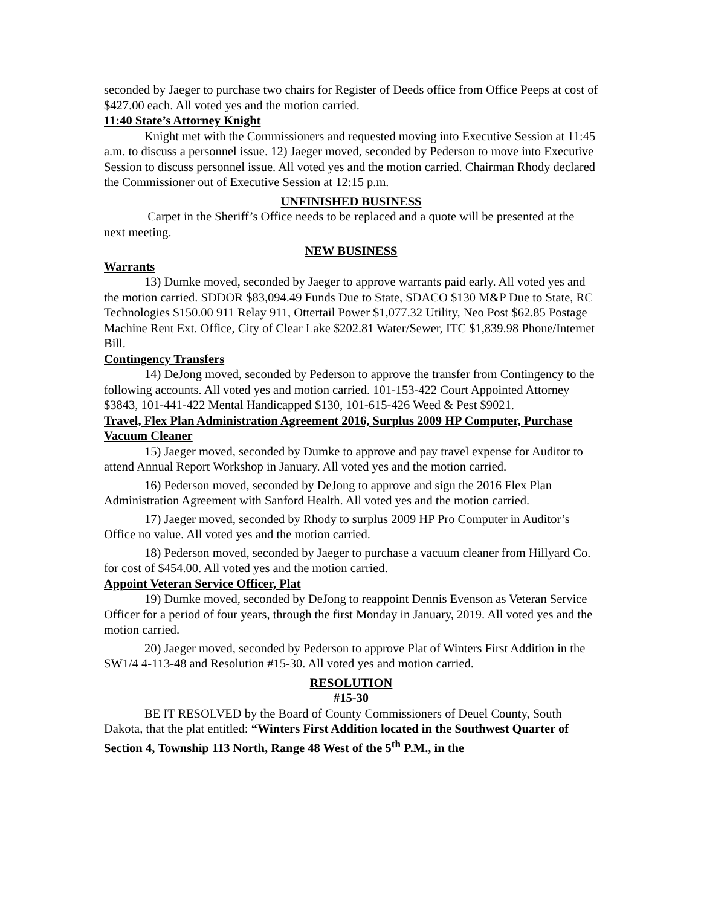seconded by Jaeger to purchase two chairs for Register of Deeds office from Office Peeps at cost of $427.00 each. All voted yes and the motion carried.
11:40 State’s Attorney Knight
Knight met with the Commissioners and requested moving into Executive Session at 11:45 a.m. to discuss a personnel issue. 12) Jaeger moved, seconded by Pederson to move into Executive Session to discuss personnel issue. All voted yes and the motion carried. Chairman Rhody declared the Commissioner out of Executive Session at 12:15 p.m.
UNFINISHED BUSINESS
Carpet in the Sheriff’s Office needs to be replaced and a quote will be presented at the next meeting.
NEW BUSINESS
Warrants
13) Dumke moved, seconded by Jaeger to approve warrants paid early. All voted yes and the motion carried. SDDOR $83,094.49 Funds Due to State, SDACO $130 M&P Due to State, RC Technologies $150.00 911 Relay 911, Ottertail Power $1,077.32 Utility, Neo Post $62.85 Postage Machine Rent Ext. Office, City of Clear Lake $202.81 Water/Sewer, ITC $1,839.98 Phone/Internet Bill.
Contingency Transfers
14) DeJong moved, seconded by Pederson to approve the transfer from Contingency to the following accounts. All voted yes and motion carried. 101-153-422 Court Appointed Attorney $3843, 101-441-422 Mental Handicapped $130, 101-615-426 Weed & Pest $9021.
Travel, Flex Plan Administration Agreement 2016, Surplus 2009 HP Computer, Purchase Vacuum Cleaner
15) Jaeger moved, seconded by Dumke to approve and pay travel expense for Auditor to attend Annual Report Workshop in January. All voted yes and the motion carried.
16) Pederson moved, seconded by DeJong to approve and sign the 2016 Flex Plan Administration Agreement with Sanford Health. All voted yes and the motion carried.
17) Jaeger moved, seconded by Rhody to surplus 2009 HP Pro Computer in Auditor’s Office no value. All voted yes and the motion carried.
18) Pederson moved, seconded by Jaeger to purchase a vacuum cleaner from Hillyard Co. for cost of $454.00. All voted yes and the motion carried.
Appoint Veteran Service Officer, Plat
19) Dumke moved, seconded by DeJong to reappoint Dennis Evenson as Veteran Service Officer for a period of four years, through the first Monday in January, 2019. All voted yes and the motion carried.
20) Jaeger moved, seconded by Pederson to approve Plat of Winters First Addition in the SW1/4 4-113-48 and Resolution #15-30. All voted yes and motion carried.
RESOLUTION
#15-30
BE IT RESOLVED by the Board of County Commissioners of Deuel County, South Dakota, that the plat entitled: “Winters First Addition located in the Southwest Quarter of Section 4, Township 113 North, Range 48 West of the 5<sup>th</sup> P.M., in the